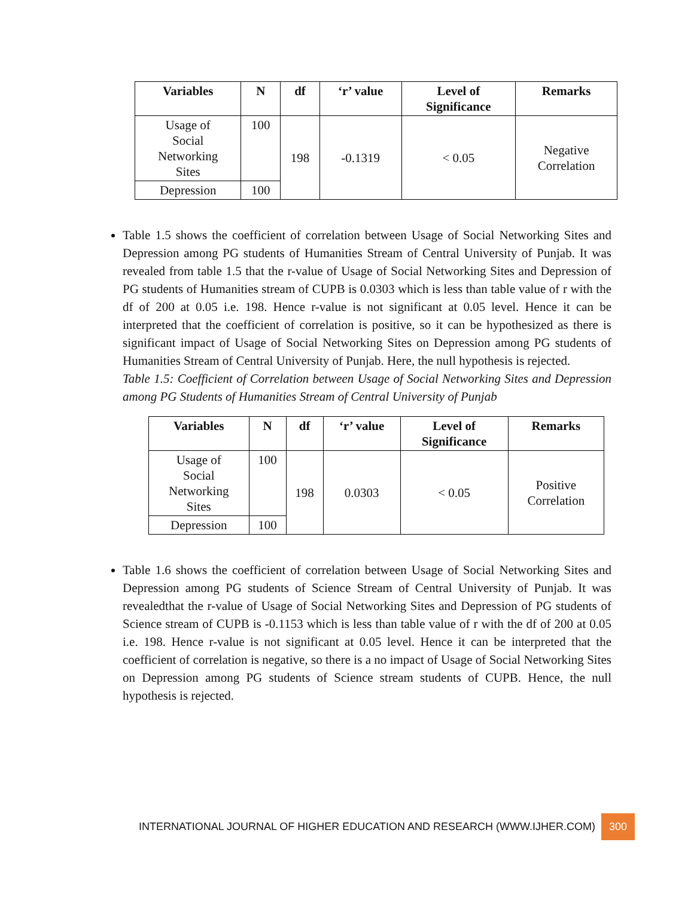| Variables | N | df | ‘r’ value | Level of Significance | Remarks |
| --- | --- | --- | --- | --- | --- |
| Usage of Social Networking Sites | 100 | 198 | -0.1319 | < 0.05 | Negative Correlation |
| Depression | 100 | | | | |
Table 1.5 shows the coefficient of correlation between Usage of Social Networking Sites and Depression among PG students of Humanities Stream of Central University of Punjab. It was revealed from table 1.5 that the r-value of Usage of Social Networking Sites and Depression of PG students of Humanities stream of CUPB is 0.0303 which is less than table value of r with the df of 200 at 0.05 i.e. 198. Hence r-value is not significant at 0.05 level. Hence it can be interpreted that the coefficient of correlation is positive, so it can be hypothesized as there is significant impact of Usage of Social Networking Sites on Depression among PG students of Humanities Stream of Central University of Punjab. Here, the null hypothesis is rejected.
Table 1.5: Coefficient of Correlation between Usage of Social Networking Sites and Depression among PG Students of Humanities Stream of Central University of Punjab
| Variables | N | df | ‘r’ value | Level of Significance | Remarks |
| --- | --- | --- | --- | --- | --- |
| Usage of Social Networking Sites | 100 | 198 | 0.0303 | < 0.05 | Positive Correlation |
| Depression | 100 | | | | |
Table 1.6 shows the coefficient of correlation between Usage of Social Networking Sites and Depression among PG students of Science Stream of Central University of Punjab. It was revealedthat the r-value of Usage of Social Networking Sites and Depression of PG students of Science stream of CUPB is -0.1153 which is less than table value of r with the df of 200 at 0.05 i.e. 198. Hence r-value is not significant at 0.05 level. Hence it can be interpreted that the coefficient of correlation is negative, so there is a no impact of Usage of Social Networking Sites on Depression among PG students of Science stream students of CUPB. Hence, the null hypothesis is rejected.
INTERNATIONAL JOURNAL OF HIGHER EDUCATION AND RESEARCH (WWW.IJHER.COM) 300